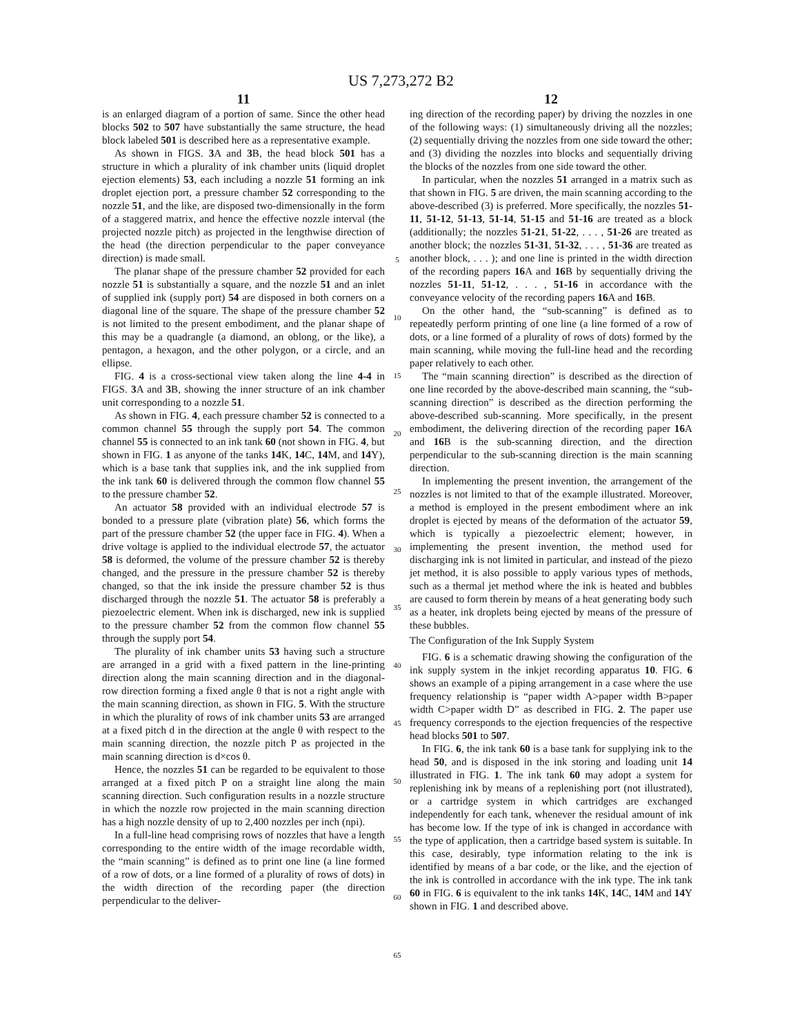US 7,273,272 B2
11
is an enlarged diagram of a portion of same. Since the other head blocks 502 to 507 have substantially the same structure, the head block labeled 501 is described here as a representative example.
As shown in FIGS. 3 A and 3 B, the head block 501 has a structure in which a plurality of ink chamber units (liquid droplet ejection elements) 53, each including a nozzle 51 forming an ink droplet ejection port, a pressure chamber 52 corresponding to the nozzle 51, and the like, are disposed two-dimensionally in the form of a staggered matrix, and hence the effective nozzle interval (the projected nozzle pitch) as projected in the lengthwise direction of the head (the direction perpendicular to the paper conveyance direction) is made small.
The planar shape of the pressure chamber 52 provided for each nozzle 51 is substantially a square, and the nozzle 51 and an inlet of supplied ink (supply port) 54 are disposed in both corners on a diagonal line of the square. The shape of the pressure chamber 52 is not limited to the present embodiment, and the planar shape of this may be a quadrangle (a diamond, an oblong, or the like), a pentagon, a hexagon, and the other polygon, or a circle, and an ellipse.
FIG. 4 is a cross-sectional view taken along the line 4-4 in FIGS. 3 A and 3 B, showing the inner structure of an ink chamber unit corresponding to a nozzle 51.
As shown in FIG. 4, each pressure chamber 52 is connected to a common channel 55 through the supply port 54. The common channel 55 is connected to an ink tank 60 (not shown in FIG. 4, but shown in FIG. 1 as anyone of the tanks 14 K, 14 C, 14 M, and 14 Y), which is a base tank that supplies ink, and the ink supplied from the ink tank 60 is delivered through the common flow channel 55 to the pressure chamber 52.
An actuator 58 provided with an individual electrode 57 is bonded to a pressure plate (vibration plate) 56, which forms the part of the pressure chamber 52 (the upper face in FIG. 4). When a drive voltage is applied to the individual electrode 57, the actuator 58 is deformed, the volume of the pressure chamber 52 is thereby changed, and the pressure in the pressure chamber 52 is thereby changed, so that the ink inside the pressure chamber 52 is thus discharged through the nozzle 51. The actuator 58 is preferably a piezoelectric element. When ink is discharged, new ink is supplied to the pressure chamber 52 from the common flow channel 55 through the supply port 54.
The plurality of ink chamber units 53 having such a structure are arranged in a grid with a fixed pattern in the line-printing direction along the main scanning direction and in the diagonal-row direction forming a fixed angle θ that is not a right angle with the main scanning direction, as shown in FIG. 5. With the structure in which the plurality of rows of ink chamber units 53 are arranged at a fixed pitch d in the direction at the angle θ with respect to the main scanning direction, the nozzle pitch P as projected in the main scanning direction is d×cos θ.
Hence, the nozzles 51 can be regarded to be equivalent to those arranged at a fixed pitch P on a straight line along the main scanning direction. Such configuration results in a nozzle structure in which the nozzle row projected in the main scanning direction has a high nozzle density of up to 2,400 nozzles per inch (npi).
In a full-line head comprising rows of nozzles that have a length corresponding to the entire width of the image recordable width, the “main scanning” is defined as to print one line (a line formed of a row of dots, or a line formed of a plurality of rows of dots) in the width direction of the recording paper (the direction perpendicular to the deliver-
5
10
15
20
25
30
35
40
45
50
55
60
65
12
ing direction of the recording paper) by driving the nozzles in one of the following ways: (1) simultaneously driving all the nozzles; (2) sequentially driving the nozzles from one side toward the other; and (3) dividing the nozzles into blocks and sequentially driving the blocks of the nozzles from one side toward the other.
In particular, when the nozzles 51 arranged in a matrix such as that shown in FIG. 5 are driven, the main scanning according to the above-described (3) is preferred. More specifically, the nozzles 51-11, 51-12, 51-13, 51-14, 51-15 and 51-16 are treated as a block (additionally; the nozzles 51-21, 51-22, . . . , 51-26 are treated as another block; the nozzles 51-31, 51-32, . . . , 51-36 are treated as another block, . . . ); and one line is printed in the width direction of the recording papers 16 A and 16 B by sequentially driving the nozzles 51-11, 51-12, . . . , 51-16 in accordance with the conveyance velocity of the recording papers 16 A and 16 B.
On the other hand, the “sub-scanning” is defined as to repeatedly perform printing of one line (a line formed of a row of dots, or a line formed of a plurality of rows of dots) formed by the main scanning, while moving the full-line head and the recording paper relatively to each other.
The “main scanning direction” is described as the direction of one line recorded by the above-described main scanning, the “sub-scanning direction” is described as the direction performing the above-described sub-scanning. More specifically, in the present embodiment, the delivering direction of the recording paper 16 A and 16 B is the sub-scanning direction, and the direction perpendicular to the sub-scanning direction is the main scanning direction.
In implementing the present invention, the arrangement of the nozzles is not limited to that of the example illustrated. Moreover, a method is employed in the present embodiment where an ink droplet is ejected by means of the deformation of the actuator 59, which is typically a piezoelectric element; however, in implementing the present invention, the method used for discharging ink is not limited in particular, and instead of the piezo jet method, it is also possible to apply various types of methods, such as a thermal jet method where the ink is heated and bubbles are caused to form therein by means of a heat generating body such as a heater, ink droplets being ejected by means of the pressure of these bubbles.
The Configuration of the Ink Supply System
FIG. 6 is a schematic drawing showing the configuration of the ink supply system in the inkjet recording apparatus 10. FIG. 6 shows an example of a piping arrangement in a case where the use frequency relationship is “paper width A>paper width B>paper width C>paper width D” as described in FIG. 2. The paper use frequency corresponds to the ejection frequencies of the respective head blocks 501 to 507.
In FIG. 6, the ink tank 60 is a base tank for supplying ink to the head 50, and is disposed in the ink storing and loading unit 14 illustrated in FIG. 1. The ink tank 60 may adopt a system for replenishing ink by means of a replenishing port (not illustrated), or a cartridge system in which cartridges are exchanged independently for each tank, whenever the residual amount of ink has become low. If the type of ink is changed in accordance with the type of application, then a cartridge based system is suitable. In this case, desirably, type information relating to the ink is identified by means of a bar code, or the like, and the ejection of the ink is controlled in accordance with the ink type. The ink tank 60 in FIG. 6 is equivalent to the ink tanks 14 K, 14 C, 14 M and 14 Y shown in FIG. 1 and described above.